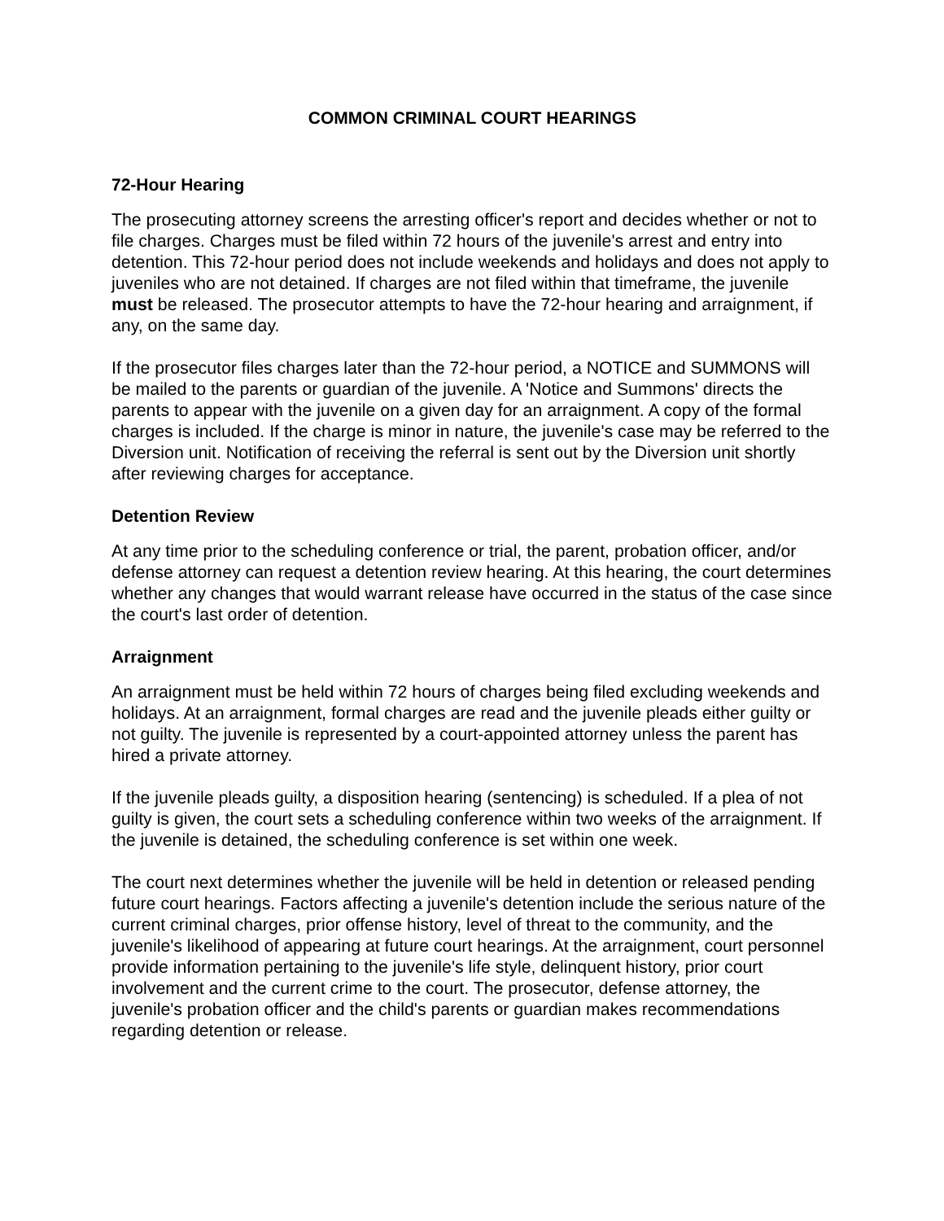COMMON CRIMINAL COURT HEARINGS
72-Hour Hearing
The prosecuting attorney screens the arresting officer's report and decides whether or not to file charges. Charges must be filed within 72 hours of the juvenile's arrest and entry into detention. This 72-hour period does not include weekends and holidays and does not apply to juveniles who are not detained. If charges are not filed within that timeframe, the juvenile must be released. The prosecutor attempts to have the 72-hour hearing and arraignment, if any, on the same day.
If the prosecutor files charges later than the 72-hour period, a NOTICE and SUMMONS will be mailed to the parents or guardian of the juvenile. A 'Notice and Summons' directs the parents to appear with the juvenile on a given day for an arraignment. A copy of the formal charges is included. If the charge is minor in nature, the juvenile's case may be referred to the Diversion unit. Notification of receiving the referral is sent out by the Diversion unit shortly after reviewing charges for acceptance.
Detention Review
At any time prior to the scheduling conference or trial, the parent, probation officer, and/or defense attorney can request a detention review hearing. At this hearing, the court determines whether any changes that would warrant release have occurred in the status of the case since the court's last order of detention.
Arraignment
An arraignment must be held within 72 hours of charges being filed excluding weekends and holidays. At an arraignment, formal charges are read and the juvenile pleads either guilty or not guilty. The juvenile is represented by a court-appointed attorney unless the parent has hired a private attorney.
If the juvenile pleads guilty, a disposition hearing (sentencing) is scheduled. If a plea of not guilty is given, the court sets a scheduling conference within two weeks of the arraignment. If the juvenile is detained, the scheduling conference is set within one week.
The court next determines whether the juvenile will be held in detention or released pending future court hearings. Factors affecting a juvenile's detention include the serious nature of the current criminal charges, prior offense history, level of threat to the community, and the juvenile's likelihood of appearing at future court hearings. At the arraignment, court personnel provide information pertaining to the juvenile's life style, delinquent history, prior court involvement and the current crime to the court. The prosecutor, defense attorney, the juvenile's probation officer and the child's parents or guardian makes recommendations regarding detention or release.